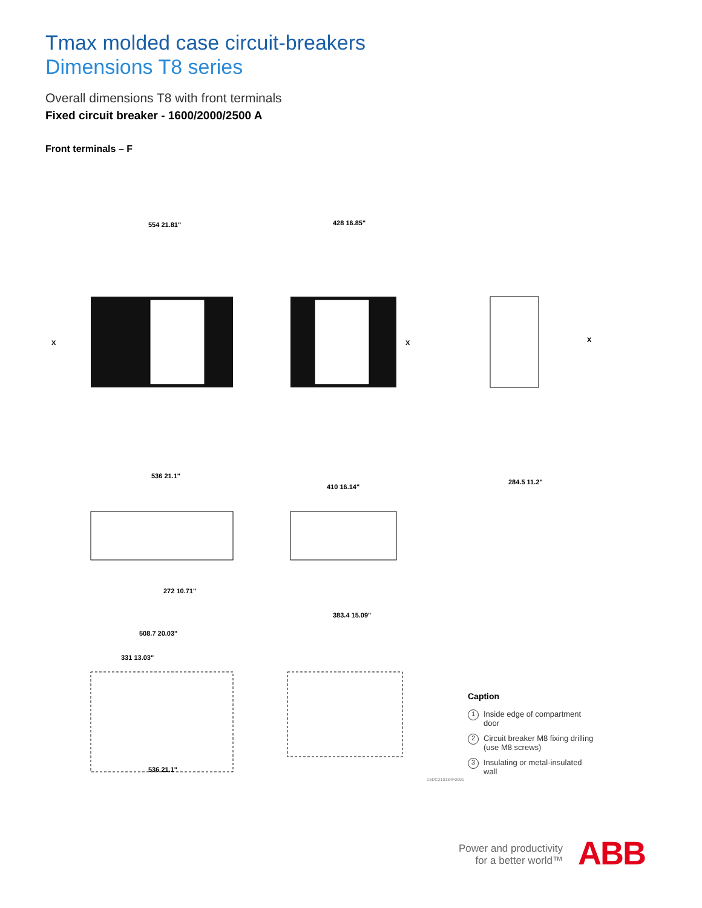Tmax molded case circuit-breakers
Dimensions T8 series
Overall dimensions T8 with front terminals
Fixed circuit breaker - 1600/2000/2500 A
Front terminals – F
554 21.81"
428 16.85"
X
X
X
536 21.1"
410 16.14"
272 10.71"
508.7 20.03"
383.4 15.09"
331 13.03"
536 21.1"
284.5 11.2"
1SDC210184F0001
Caption
1 Inside edge of compartment door
2 Circuit breaker M8 fixing drilling (use M8 screws)
3 Insulating or metal-insulated wall
Power and productivity
for a better world™
ABB